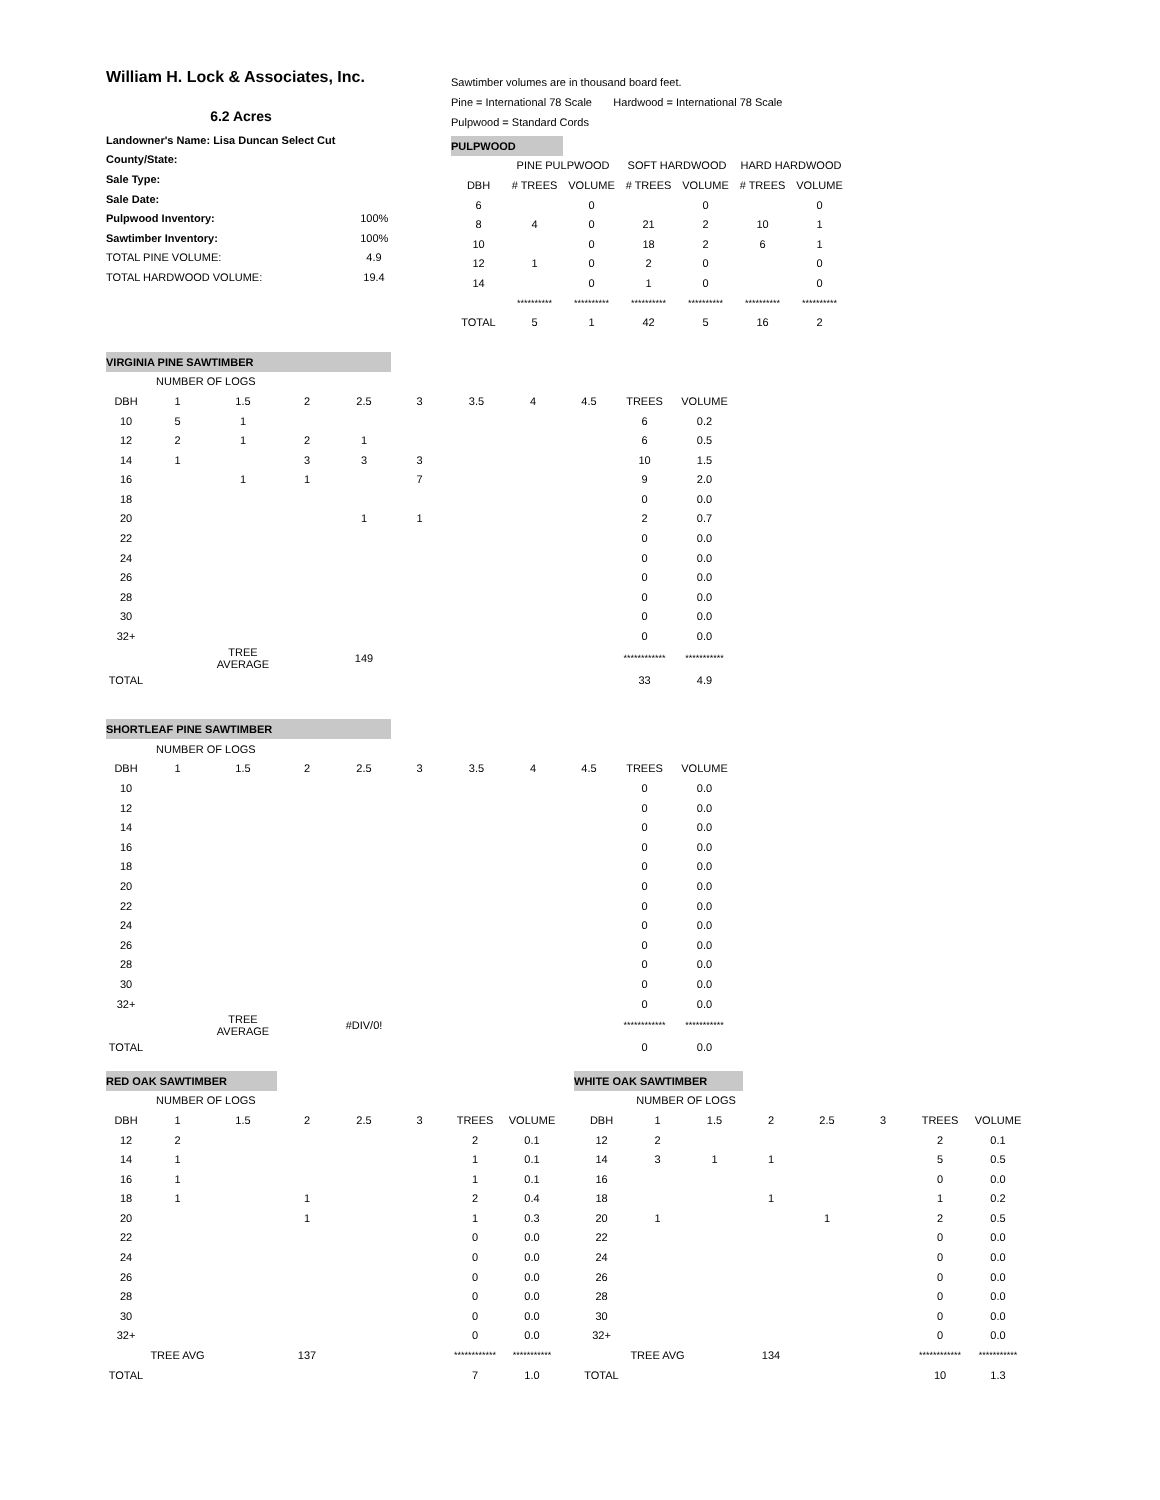William H. Lock & Associates, Inc.
6.2 Acres
| Landowner's Name: Lisa Duncan Select Cut | |
| County/State: | |
| Sale Type: | |
| Sale Date: | |
| Pulpwood Inventory: | 100% |
| Sawtimber Inventory: | 100% |
| TOTAL PINE VOLUME: | 4.9 |
| TOTAL HARDWOOD VOLUME: | 19.4 |
Sawtimber volumes are in thousand board feet.
Pine = International 78 Scale Hardwood = International 78 Scale
Pulpwood = Standard Cords
| PULPWOOD | | | | | | |
| | PINE PULPWOOD | | SOFT HARDWOOD | | HARD HARDWOOD | |
| DBH | # TREES | VOLUME | # TREES | VOLUME | # TREES | VOLUME |
| 6 | | 0 | | 0 | | 0 |
| 8 | 4 | 0 | 21 | 2 | 10 | 1 |
| 10 | | 0 | 18 | 2 | 6 | 1 |
| 12 | 1 | 0 | 2 | 0 | | 0 |
| 14 | | 0 | 1 | 0 | | 0 |
| | ********** | ********** | ********** | ********** | ********** | ********** |
| TOTAL | 5 | 1 | 42 | 5 | 16 | 2 |
| VIRGINIA PINE SAWTIMBER | | | | | | | | | | |
| | NUMBER OF LOGS | | | | | | | | | |
| DBH | 1 | 1.5 | 2 | 2.5 | 3 | 3.5 | 4 | 4.5 | TREES | VOLUME |
| 10 | 5 | 1 | | | | | | | 6 | 0.2 |
| 12 | 2 | 1 | 2 | 1 | | | | | 6 | 0.5 |
| 14 | 1 | | 3 | 3 | 3 | | | | 10 | 1.5 |
| 16 | | 1 | 1 | | 7 | | | | 9 | 2.0 |
| 18 | | | | | | | | | 0 | 0.0 |
| 20 | | | | 1 | 1 | | | | 2 | 0.7 |
| 22 | | | | | | | | | 0 | 0.0 |
| 24 | | | | | | | | | 0 | 0.0 |
| 26 | | | | | | | | | 0 | 0.0 |
| 28 | | | | | | | | | 0 | 0.0 |
| 30 | | | | | | | | | 0 | 0.0 |
| 32+ | | | | | | | | | 0 | 0.0 |
| | | TREE AVERAGE | | 149 | | | | | ************ | *********** |
| TOTAL | | | | | | | | | 33 | 4.9 |
| SHORTLEAF PINE SAWTIMBER | | | | | | | | | | |
| | NUMBER OF LOGS | | | | | | | | | |
| DBH | 1 | 1.5 | 2 | 2.5 | 3 | 3.5 | 4 | 4.5 | TREES | VOLUME |
| 10 | | | | | | | | | 0 | 0.0 |
| 12 | | | | | | | | | 0 | 0.0 |
| 14 | | | | | | | | | 0 | 0.0 |
| 16 | | | | | | | | | 0 | 0.0 |
| 18 | | | | | | | | | 0 | 0.0 |
| 20 | | | | | | | | | 0 | 0.0 |
| 22 | | | | | | | | | 0 | 0.0 |
| 24 | | | | | | | | | 0 | 0.0 |
| 26 | | | | | | | | | 0 | 0.0 |
| 28 | | | | | | | | | 0 | 0.0 |
| 30 | | | | | | | | | 0 | 0.0 |
| 32+ | | | | | | | | | 0 | 0.0 |
| | | TREE AVERAGE | | #DIV/0! | | | | | ************ | *********** |
| TOTAL | | | | | | | | | 0 | 0.0 |
| RED OAK SAWTIMBER | | | | | | | |
| | NUMBER OF LOGS | | | | | | |
| DBH | 1 | 1.5 | 2 | 2.5 | 3 | TREES | VOLUME |
| 12 | 2 | | | | | 2 | 0.1 |
| 14 | 1 | | | | | 1 | 0.1 |
| 16 | 1 | | | | | 1 | 0.1 |
| 18 | 1 | | 1 | | | 2 | 0.4 |
| 20 | | | 1 | | | 1 | 0.3 |
| 22 | | | | | | 0 | 0.0 |
| 24 | | | | | | 0 | 0.0 |
| 26 | | | | | | 0 | 0.0 |
| 28 | | | | | | 0 | 0.0 |
| 30 | | | | | | 0 | 0.0 |
| 32+ | | | | | | 0 | 0.0 |
| | TREE AVG | | 137 | | | ************ | *********** |
| TOTAL | | | | | | 7 | 1.0 |
| WHITE OAK SAWTIMBER | | | | | | | |
| | NUMBER OF LOGS | | | | | | |
| DBH | 1 | 1.5 | 2 | 2.5 | 3 | TREES | VOLUME |
| 12 | 2 | | | | | 2 | 0.1 |
| 14 | 3 | 1 | 1 | | | 5 | 0.5 |
| 16 | | | | | | 0 | 0.0 |
| 18 | | | 1 | | | 1 | 0.2 |
| 20 | 1 | | | 1 | | 2 | 0.5 |
| 22 | | | | | | 0 | 0.0 |
| 24 | | | | | | 0 | 0.0 |
| 26 | | | | | | 0 | 0.0 |
| 28 | | | | | | 0 | 0.0 |
| 30 | | | | | | 0 | 0.0 |
| 32+ | | | | | | 0 | 0.0 |
| | TREE AVG | | 134 | | | ************ | *********** |
| TOTAL | | | | | | 10 | 1.3 |